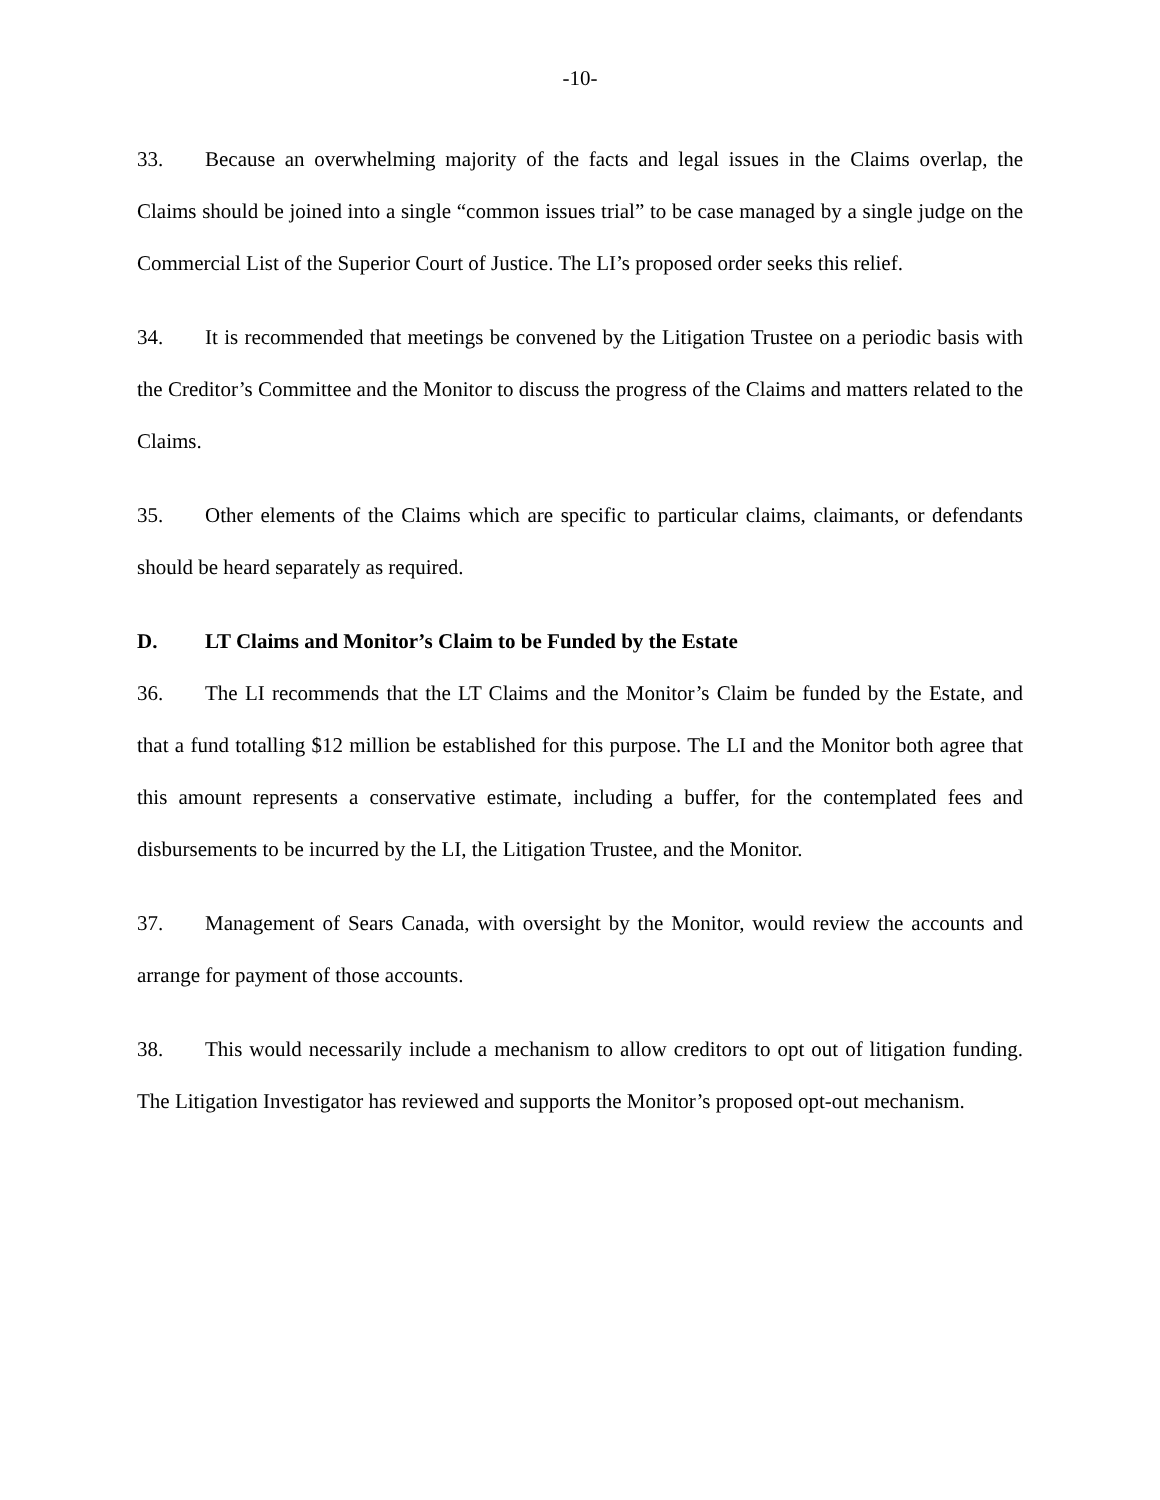-10-
33. Because an overwhelming majority of the facts and legal issues in the Claims overlap, the Claims should be joined into a single “common issues trial” to be case managed by a single judge on the Commercial List of the Superior Court of Justice. The LI’s proposed order seeks this relief.
34. It is recommended that meetings be convened by the Litigation Trustee on a periodic basis with the Creditor’s Committee and the Monitor to discuss the progress of the Claims and matters related to the Claims.
35. Other elements of the Claims which are specific to particular claims, claimants, or defendants should be heard separately as required.
D. LT Claims and Monitor’s Claim to be Funded by the Estate
36. The LI recommends that the LT Claims and the Monitor’s Claim be funded by the Estate, and that a fund totalling $12 million be established for this purpose. The LI and the Monitor both agree that this amount represents a conservative estimate, including a buffer, for the contemplated fees and disbursements to be incurred by the LI, the Litigation Trustee, and the Monitor.
37. Management of Sears Canada, with oversight by the Monitor, would review the accounts and arrange for payment of those accounts.
38. This would necessarily include a mechanism to allow creditors to opt out of litigation funding. The Litigation Investigator has reviewed and supports the Monitor’s proposed opt-out mechanism.